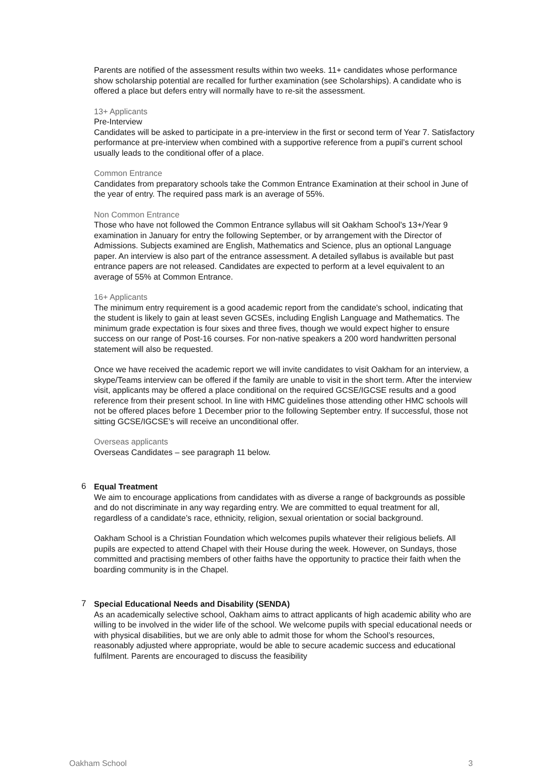Parents are notified of the assessment results within two weeks. 11+ candidates whose performance show scholarship potential are recalled for further examination (see Scholarships). A candidate who is offered a place but defers entry will normally have to re-sit the assessment.
13+ Applicants
Pre-Interview
Candidates will be asked to participate in a pre-interview in the first or second term of Year 7. Satisfactory performance at pre-interview when combined with a supportive reference from a pupil’s current school usually leads to the conditional offer of a place.
Common Entrance
Candidates from preparatory schools take the Common Entrance Examination at their school in June of the year of entry. The required pass mark is an average of 55%.
Non Common Entrance
Those who have not followed the Common Entrance syllabus will sit Oakham School's 13+/Year 9 examination in January for entry the following September, or by arrangement with the Director of Admissions. Subjects examined are English, Mathematics and Science, plus an optional Language paper. An interview is also part of the entrance assessment. A detailed syllabus is available but past entrance papers are not released. Candidates are expected to perform at a level equivalent to an average of 55% at Common Entrance.
16+ Applicants
The minimum entry requirement is a good academic report from the candidate's school, indicating that the student is likely to gain at least seven GCSEs, including English Language and Mathematics. The minimum grade expectation is four sixes and three fives, though we would expect higher to ensure success on our range of Post-16 courses. For non-native speakers a 200 word handwritten personal statement will also be requested.
Once we have received the academic report we will invite candidates to visit Oakham for an interview, a skype/Teams interview can be offered if the family are unable to visit in the short term. After the interview visit, applicants may be offered a place conditional on the required GCSE/IGCSE results and a good reference from their present school. In line with HMC guidelines those attending other HMC schools will not be offered places before 1 December prior to the following September entry. If successful, those not sitting GCSE/IGCSE’s will receive an unconditional offer.
Overseas applicants
Overseas Candidates – see paragraph 11 below.
6 Equal Treatment
We aim to encourage applications from candidates with as diverse a range of backgrounds as possible and do not discriminate in any way regarding entry. We are committed to equal treatment for all, regardless of a candidate’s race, ethnicity, religion, sexual orientation or social background.
Oakham School is a Christian Foundation which welcomes pupils whatever their religious beliefs. All pupils are expected to attend Chapel with their House during the week. However, on Sundays, those committed and practising members of other faiths have the opportunity to practice their faith when the boarding community is in the Chapel.
7 Special Educational Needs and Disability (SENDA)
As an academically selective school, Oakham aims to attract applicants of high academic ability who are willing to be involved in the wider life of the school. We welcome pupils with special educational needs or with physical disabilities, but we are only able to admit those for whom the School’s resources, reasonably adjusted where appropriate, would be able to secure academic success and educational fulfilment. Parents are encouraged to discuss the feasibility
Oakham School 3